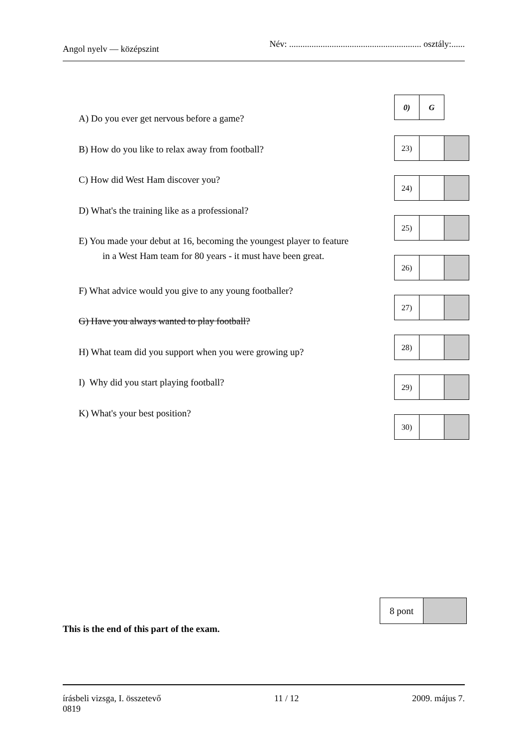Angol nyelv — középszint Név: ........................................................... osztály:......
A) Do you ever get nervous before a game?
B) How do you like to relax away from football?
C) How did West Ham discover you?
D) What's the training like as a professional?
E) You made your debut at 16, becoming the youngest player to feature
in a West Ham team for 80 years - it must have been great.
F) What advice would you give to any young footballer?
G) Have you always wanted to play football?
H) What team did you support when you were growing up?
I) Why did you start playing football?
K) What's your best position?
| 0) | G |
| 23) | | |
| 24) | | |
| 25) | | |
| 26) | | |
| 27) | | |
| 28) | | |
| 29) | | |
| 30) | | |
| 8 pont | |
This is the end of this part of the exam.
írásbeli vizsga, I. összetevő
0819 11 / 12 2009. május 7.